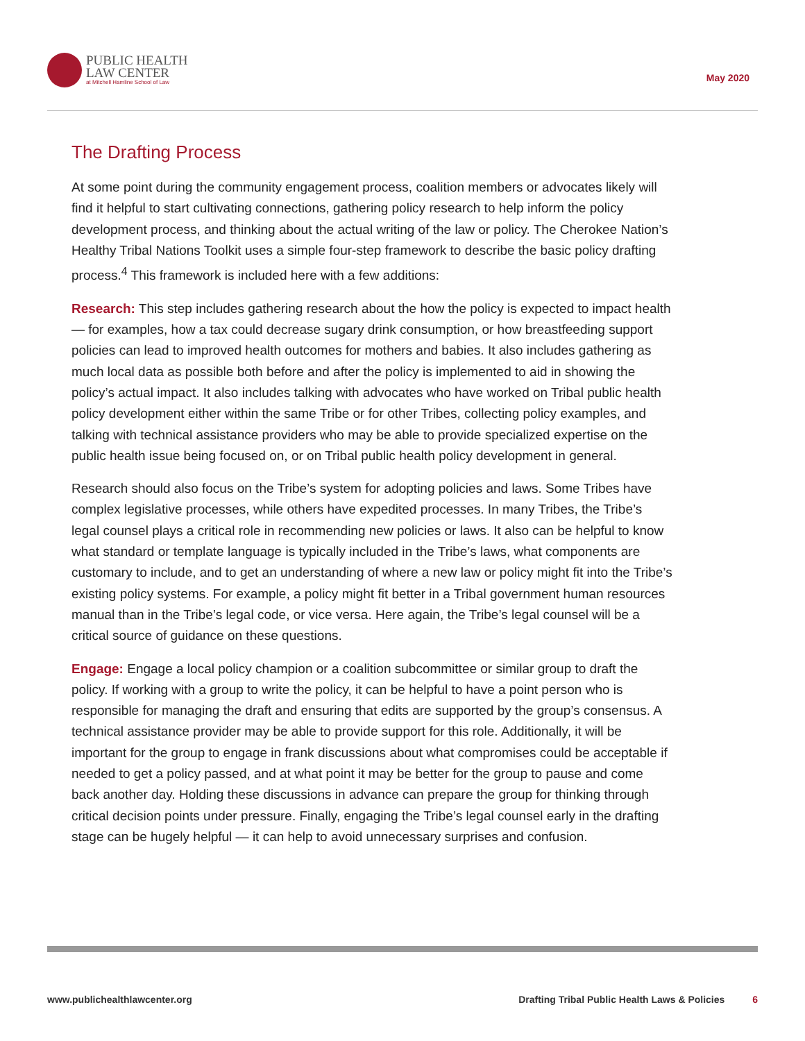PUBLIC HEALTH
LAW CENTER
at Mitchell Hamline School of Law
May 2020
The Drafting Process
At some point during the community engagement process, coalition members or advocates likely will find it helpful to start cultivating connections, gathering policy research to help inform the policy development process, and thinking about the actual writing of the law or policy. The Cherokee Nation’s Healthy Tribal Nations Toolkit uses a simple four-step framework to describe the basic policy drafting process.<sup>4</sup> This framework is included here with a few additions:
Research: This step includes gathering research about the how the policy is expected to impact health — for examples, how a tax could decrease sugary drink consumption, or how breastfeeding support policies can lead to improved health outcomes for mothers and babies. It also includes gathering as much local data as possible both before and after the policy is implemented to aid in showing the policy’s actual impact. It also includes talking with advocates who have worked on Tribal public health policy development either within the same Tribe or for other Tribes, collecting policy examples, and talking with technical assistance providers who may be able to provide specialized expertise on the public health issue being focused on, or on Tribal public health policy development in general.
Research should also focus on the Tribe’s system for adopting policies and laws. Some Tribes have complex legislative processes, while others have expedited processes. In many Tribes, the Tribe’s legal counsel plays a critical role in recommending new policies or laws. It also can be helpful to know what standard or template language is typically included in the Tribe’s laws, what components are customary to include, and to get an understanding of where a new law or policy might fit into the Tribe’s existing policy systems. For example, a policy might fit better in a Tribal government human resources manual than in the Tribe’s legal code, or vice versa. Here again, the Tribe’s legal counsel will be a critical source of guidance on these questions.
Engage: Engage a local policy champion or a coalition subcommittee or similar group to draft the policy. If working with a group to write the policy, it can be helpful to have a point person who is responsible for managing the draft and ensuring that edits are supported by the group’s consensus. A technical assistance provider may be able to provide support for this role. Additionally, it will be important for the group to engage in frank discussions about what compromises could be acceptable if needed to get a policy passed, and at what point it may be better for the group to pause and come back another day. Holding these discussions in advance can prepare the group for thinking through critical decision points under pressure. Finally, engaging the Tribe’s legal counsel early in the drafting stage can be hugely helpful — it can help to avoid unnecessary surprises and confusion.
www.publichealthlawcenter.org Drafting Tribal Public Health Laws & Policies 6